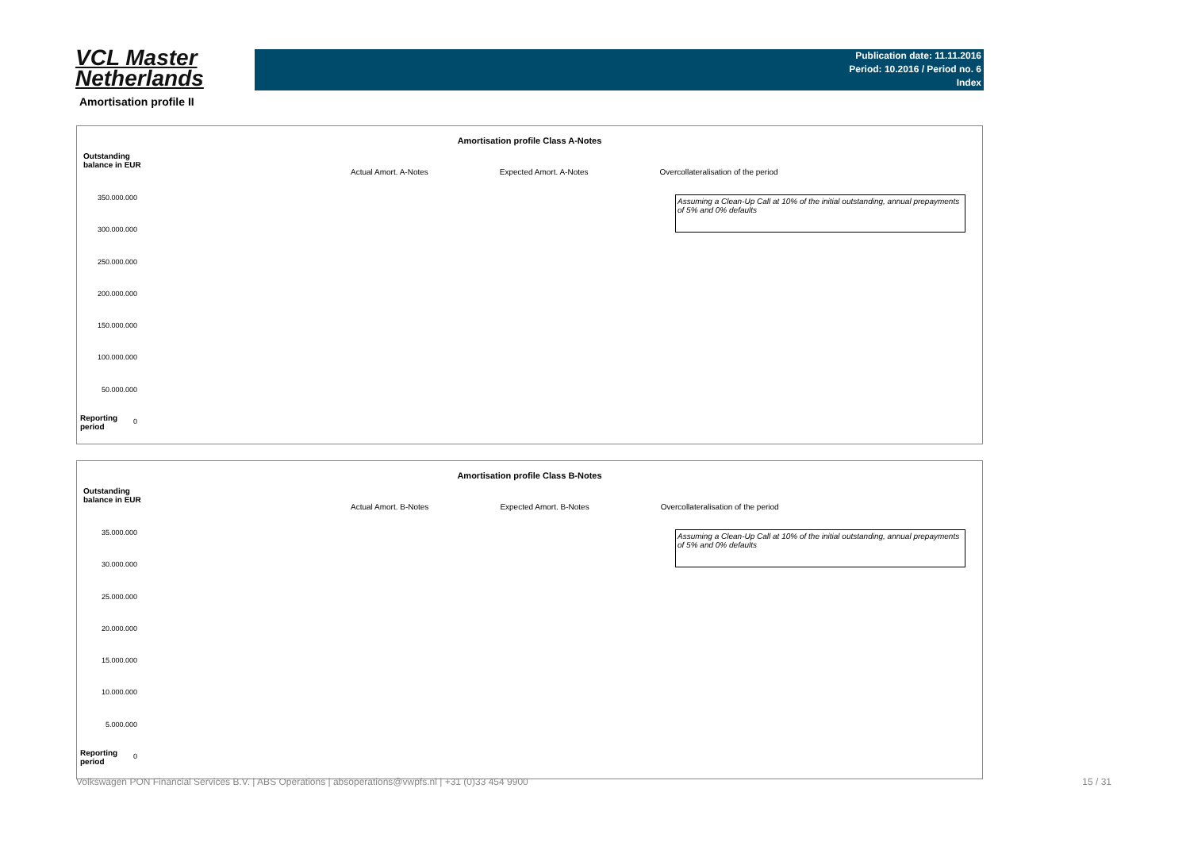VCL Master
Netherlands
Publication date: 11.11.2016
Period: 10.2016 / Period no. 6
Index
Amortisation profile II
Amortisation profile Class A-Notes
Outstanding
balance in EUR
Actual Amort. A-Notes Expected Amort. A-Notes Overcollateralisation of the period
Assuming a Clean-Up Call at 10% of the initial outstanding, annual prepayments of 5% and 0% defaults
350.000.000
300.000.000
250.000.000
200.000.000
150.000.000
100.000.000
50.000.000
0
Reporting
period
Amortisation profile Class B-Notes
Outstanding
balance in EUR
Actual Amort. B-Notes Expected Amort. B-Notes Overcollateralisation of the period
Assuming a Clean-Up Call at 10% of the initial outstanding, annual prepayments of 5% and 0% defaults
35.000.000
30.000.000
25.000.000
20.000.000
15.000.000
10.000.000
5.000.000
0
Reporting
period
Volkswagen PON Financial Services B.V. | ABS Operations | absoperations@vwpfs.nl | +31 (0)33 454 9900 15 / 31